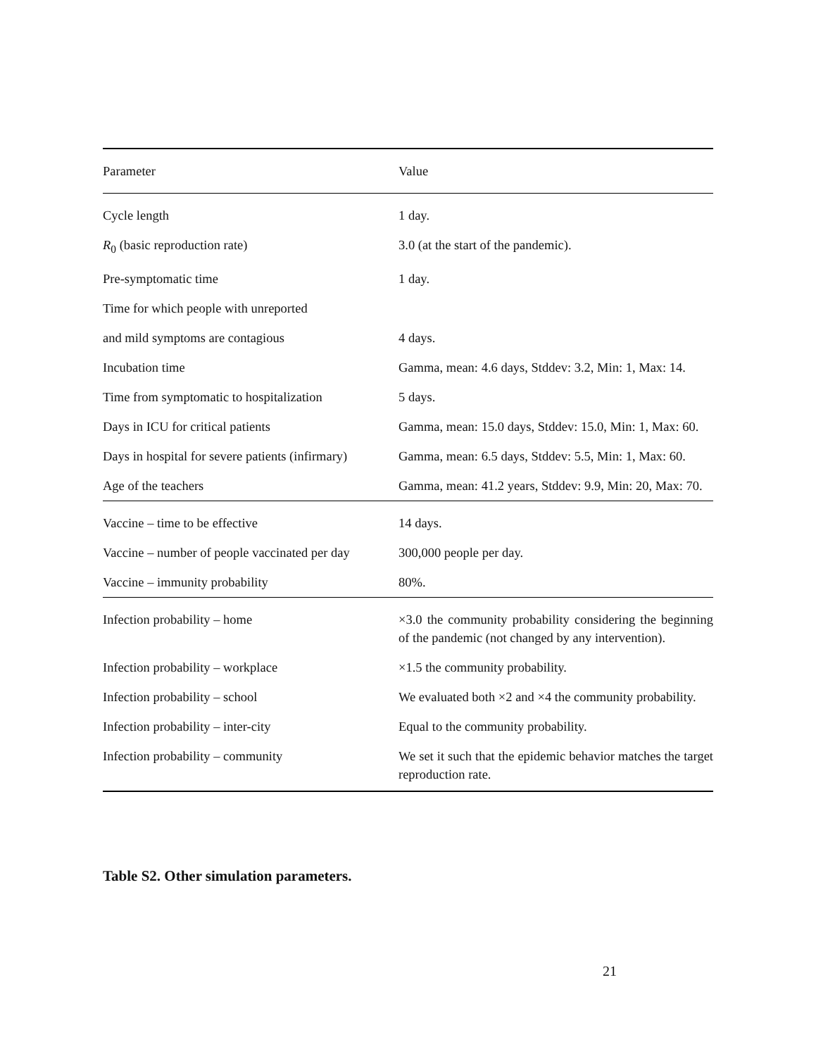| Parameter | Value |
| --- | --- |
| Cycle length | 1 day. |
| R<sub>0</sub> (basic reproduction rate) | 3.0 (at the start of the pandemic). |
| Pre-symptomatic time | 1 day. |
| Time for which people with unreported | |
| and mild symptoms are contagious | 4 days. |
| Incubation time | Gamma, mean: 4.6 days, Stddev: 3.2, Min: 1, Max: 14. |
| Time from symptomatic to hospitalization | 5 days. |
| Days in ICU for critical patients | Gamma, mean: 15.0 days, Stddev: 15.0, Min: 1, Max: 60. |
| Days in hospital for severe patients (infirmary) | Gamma, mean: 6.5 days, Stddev: 5.5, Min: 1, Max: 60. |
| Age of the teachers | Gamma, mean: 41.2 years, Stddev: 9.9, Min: 20, Max: 70. |
| Vaccine – time to be effective | 14 days. |
| Vaccine – number of people vaccinated per day | 300,000 people per day. |
| Vaccine – immunity probability | 80%. |
| Infection probability – home | ×3.0 the community probability considering the beginning of the pandemic (not changed by any intervention). |
| Infection probability – workplace | ×1.5 the community probability. |
| Infection probability – school | We evaluated both ×2 and ×4 the community probability. |
| Infection probability – inter-city | Equal to the community probability. |
| Infection probability – community | We set it such that the epidemic behavior matches the target reproduction rate. |
Table S2. Other simulation parameters.
21